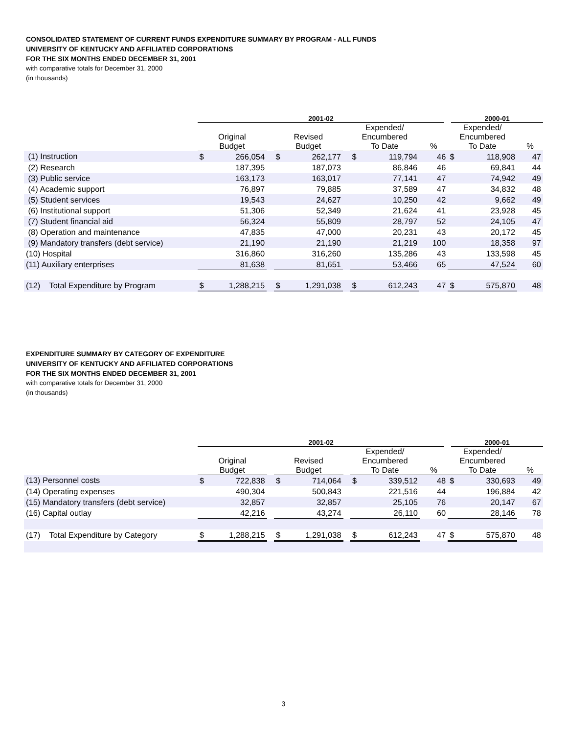CONSOLIDATED STATEMENT OF CURRENT FUNDS EXPENDITURE SUMMARY BY PROGRAM - ALL FUNDS
UNIVERSITY OF KENTUCKY AND AFFILIATED CORPORATIONS
FOR THE SIX MONTHS ENDED DECEMBER 31, 2001
with comparative totals for December 31, 2000
(in thousands)
| | 2001-02 | | | | | | | | | 2000-01 | | |
| --- | --- | --- | --- | --- | --- | --- | --- | --- | --- | --- | --- | --- |
| | Original Budget | | | Revised Budget | | | Expended/ Encumbered To Date | | % | Expended/ Encumbered To Date | | % |
| (1) Instruction | $ | 266,054 | | $ | 262,177 | | $ | 119,794 | 46 | $ | 118,908 | 47 |
| (2) Research | | 187,395 | | | 187,073 | | | 86,846 | 46 | | 69,841 | 44 |
| (3) Public service | | 163,173 | | | 163,017 | | | 77,141 | 47 | | 74,942 | 49 |
| (4) Academic support | | 76,897 | | | 79,885 | | | 37,589 | 47 | | 34,832 | 48 |
| (5) Student services | | 19,543 | | | 24,627 | | | 10,250 | 42 | | 9,662 | 49 |
| (6) Institutional support | | 51,306 | | | 52,349 | | | 21,624 | 41 | | 23,928 | 45 |
| (7) Student financial aid | | 56,324 | | | 55,809 | | | 28,797 | 52 | | 24,105 | 47 |
| (8) Operation and maintenance | | 47,835 | | | 47,000 | | | 20,231 | 43 | | 20,172 | 45 |
| (9) Mandatory transfers (debt service) | | 21,190 | | | 21,190 | | | 21,219 | 100 | | 18,358 | 97 |
| (10) Hospital | | 316,860 | | | 316,260 | | | 135,286 | 43 | | 133,598 | 45 |
| (11) Auxiliary enterprises | | 81,638 | | | 81,651 | | | 53,466 | 65 | | 47,524 | 60 |
| (12) Total Expenditure by Program | $ | 1,288,215 | | $ | 1,291,038 | | $ | 612,243 | 47 | $ | 575,870 | 48 |
EXPENDITURE SUMMARY BY CATEGORY OF EXPENDITURE
UNIVERSITY OF KENTUCKY AND AFFILIATED CORPORATIONS
FOR THE SIX MONTHS ENDED DECEMBER 31, 2001
with comparative totals for December 31, 2000
(in thousands)
| | 2001-02 | | | | | | | | | 2000-01 | | |
| --- | --- | --- | --- | --- | --- | --- | --- | --- | --- | --- | --- | --- |
| | Original Budget | | | Revised Budget | | | Expended/ Encumbered To Date | | % | Expended/ Encumbered To Date | | % |
| (13) Personnel costs | $ | 722,838 | | $ | 714,064 | | $ | 339,512 | 48 | $ | 330,693 | 49 |
| (14) Operating expenses | | 490,304 | | | 500,843 | | | 221,516 | 44 | | 196,884 | 42 |
| (15) Mandatory transfers (debt service) | | 32,857 | | | 32,857 | | | 25,105 | 76 | | 20,147 | 67 |
| (16) Capital outlay | | 42,216 | | | 43,274 | | | 26,110 | 60 | | 28,146 | 78 |
| (17) Total Expenditure by Category | $ | 1,288,215 | | $ | 1,291,038 | | $ | 612,243 | 47 | $ | 575,870 | 48 |
3